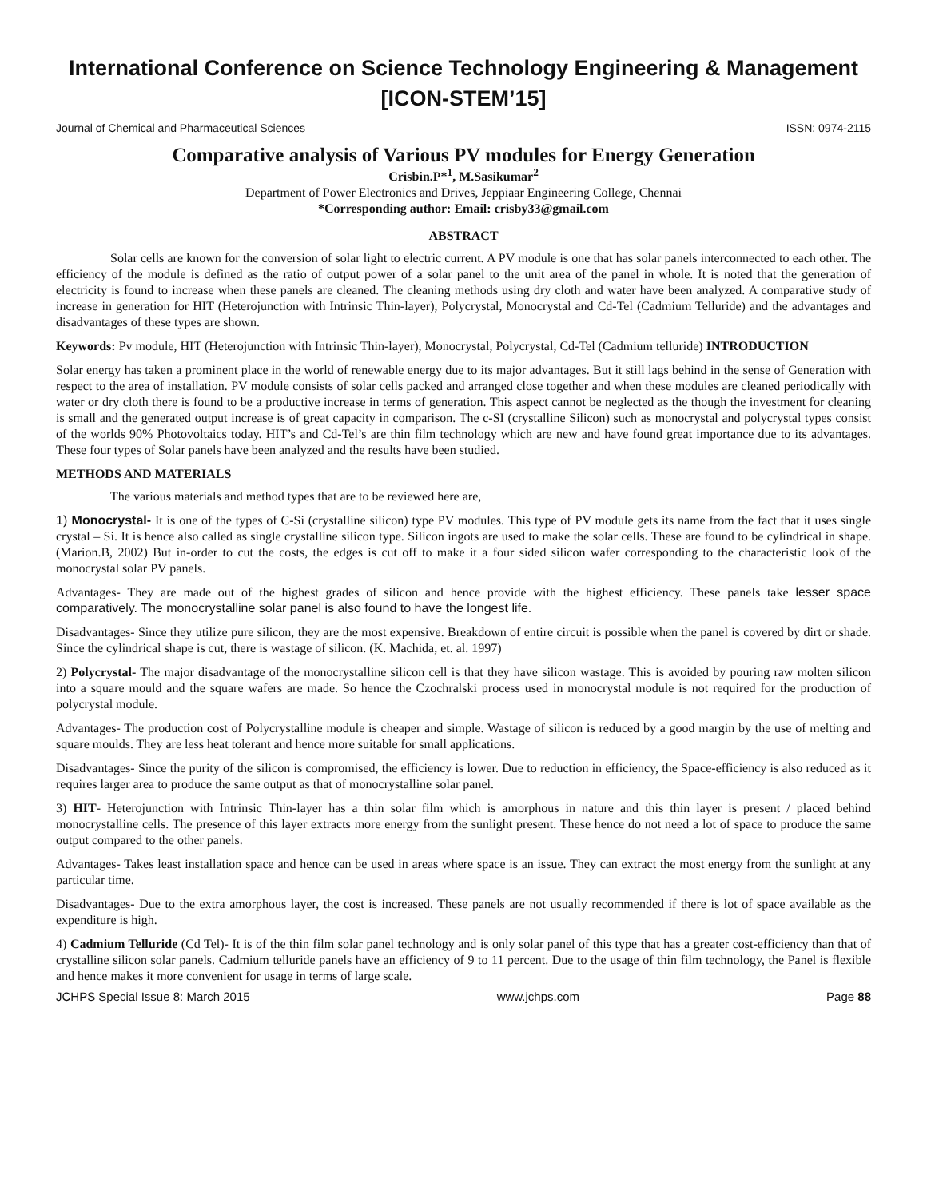International Conference on Science Technology Engineering & Management
[ICON-STEM’15]
Journal of Chemical and Pharmaceutical Sciences ISSN: 0974-2115
Comparative analysis of Various PV modules for Energy Generation
Crisbin.P*<sup>1</sup>, M.Sasikumar<sup>2</sup>
Department of Power Electronics and Drives, Jeppiaar Engineering College, Chennai
*Corresponding author: Email: crisby33@gmail.com
ABSTRACT
Solar cells are known for the conversion of solar light to electric current. A PV module is one that has solar panels interconnected to each other. The efficiency of the module is defined as the ratio of output power of a solar panel to the unit area of the panel in whole. It is noted that the generation of electricity is found to increase when these panels are cleaned. The cleaning methods using dry cloth and water have been analyzed. A comparative study of increase in generation for HIT (Heterojunction with Intrinsic Thin-layer), Polycrystal, Monocrystal and Cd-Tel (Cadmium Telluride) and the advantages and disadvantages of these types are shown.
Keywords: Pv module, HIT (Heterojunction with Intrinsic Thin-layer), Monocrystal, Polycrystal, Cd-Tel (Cadmium telluride) INTRODUCTION
Solar energy has taken a prominent place in the world of renewable energy due to its major advantages. But it still lags behind in the sense of Generation with respect to the area of installation. PV module consists of solar cells packed and arranged close together and when these modules are cleaned periodically with water or dry cloth there is found to be a productive increase in terms of generation. This aspect cannot be neglected as the though the investment for cleaning is small and the generated output increase is of great capacity in comparison. The c-SI (crystalline Silicon) such as monocrystal and polycrystal types consist of the worlds 90% Photovoltaics today. HIT’s and Cd-Tel’s are thin film technology which are new and have found great importance due to its advantages. These four types of Solar panels have been analyzed and the results have been studied.
METHODS AND MATERIALS
The various materials and method types that are to be reviewed here are,
1) Monocrystal- It is one of the types of C-Si (crystalline silicon) type PV modules. This type of PV module gets its name from the fact that it uses single crystal – Si. It is hence also called as single crystalline silicon type. Silicon ingots are used to make the solar cells. These are found to be cylindrical in shape. (Marion.B, 2002) But in-order to cut the costs, the edges is cut off to make it a four sided silicon wafer corresponding to the characteristic look of the monocrystal solar PV panels.
Advantages- They are made out of the highest grades of silicon and hence provide with the highest efficiency. These panels take lesser space comparatively. The monocrystalline solar panel is also found to have the longest life.
Disadvantages- Since they utilize pure silicon, they are the most expensive. Breakdown of entire circuit is possible when the panel is covered by dirt or shade. Since the cylindrical shape is cut, there is wastage of silicon. (K. Machida, et. al. 1997)
2) Polycrystal- The major disadvantage of the monocrystalline silicon cell is that they have silicon wastage. This is avoided by pouring raw molten silicon into a square mould and the square wafers are made. So hence the Czochralski process used in monocrystal module is not required for the production of polycrystal module.
Advantages- The production cost of Polycrystalline module is cheaper and simple. Wastage of silicon is reduced by a good margin by the use of melting and square moulds. They are less heat tolerant and hence more suitable for small applications.
Disadvantages- Since the purity of the silicon is compromised, the efficiency is lower. Due to reduction in efficiency, the Space-efficiency is also reduced as it requires larger area to produce the same output as that of monocrystalline solar panel.
3) HIT- Heterojunction with Intrinsic Thin-layer has a thin solar film which is amorphous in nature and this thin layer is present / placed behind monocrystalline cells. The presence of this layer extracts more energy from the sunlight present. These hence do not need a lot of space to produce the same output compared to the other panels.
Advantages- Takes least installation space and hence can be used in areas where space is an issue. They can extract the most energy from the sunlight at any particular time.
Disadvantages- Due to the extra amorphous layer, the cost is increased. These panels are not usually recommended if there is lot of space available as the expenditure is high.
4) Cadmium Telluride (Cd Tel)- It is of the thin film solar panel technology and is only solar panel of this type that has a greater cost-efficiency than that of crystalline silicon solar panels. Cadmium telluride panels have an efficiency of 9 to 11 percent. Due to the usage of thin film technology, the Panel is flexible and hence makes it more convenient for usage in terms of large scale.
JCHPS Special Issue 8: March 2015 www.jchps.com Page 88